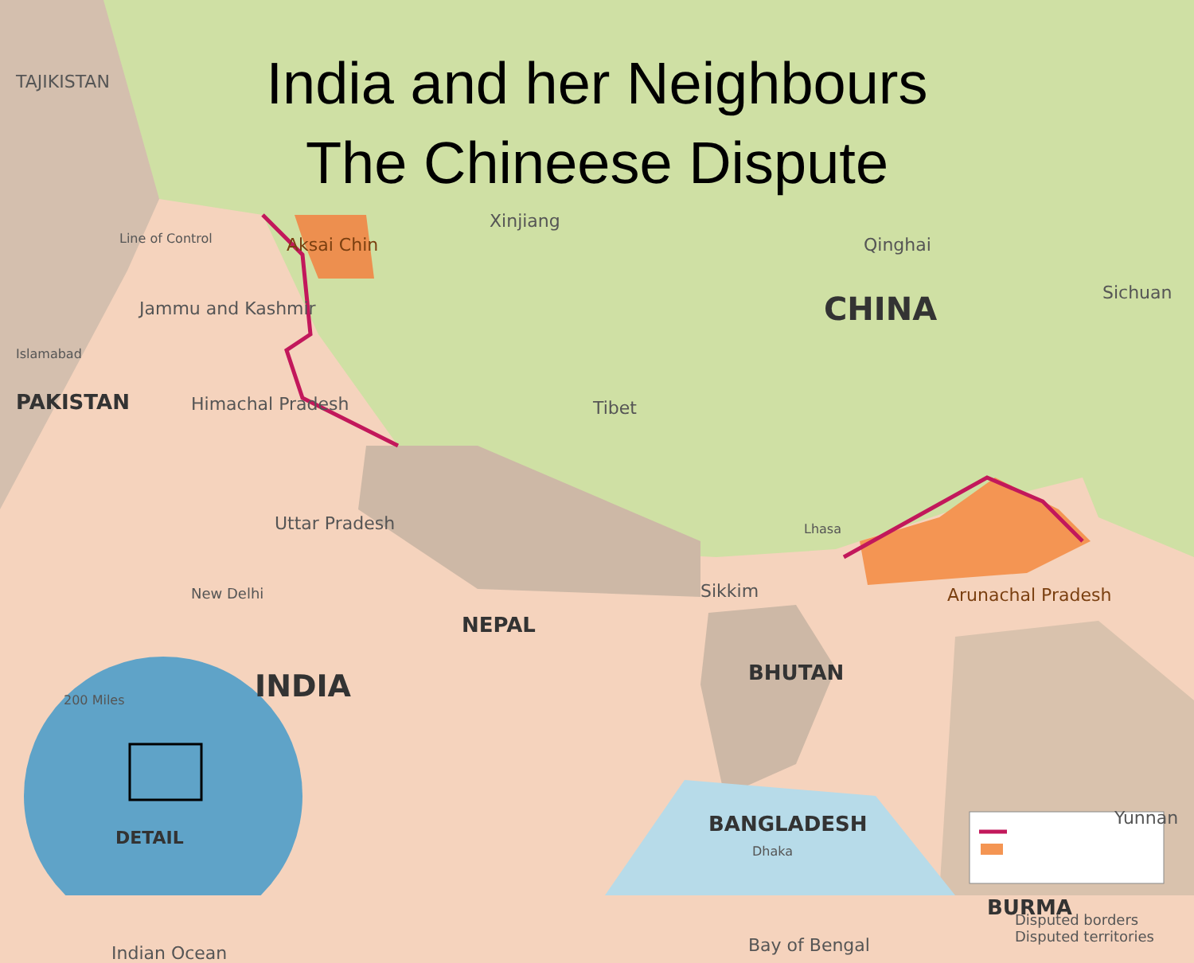India and her Neighbours
The Chineese Dispute
Xinjiang
Qinghai Aksai Chin
TAJIKISTAN
Line of Control
Jammu and Kashmir CHINA Sichuan
Islamabad
PAKISTAN Himachal Pradesh Tibet
Uttar Pradesh Lhasa
New Delhi Sikkim Arunachal Pradesh
NEPAL
BHUTAN
200 Miles INDIA
DETAIL
BANGLADESH
Dhaka
Yunnan
BURMA
Indian Ocean Bay of Bengal
Disputed borders
Disputed territories